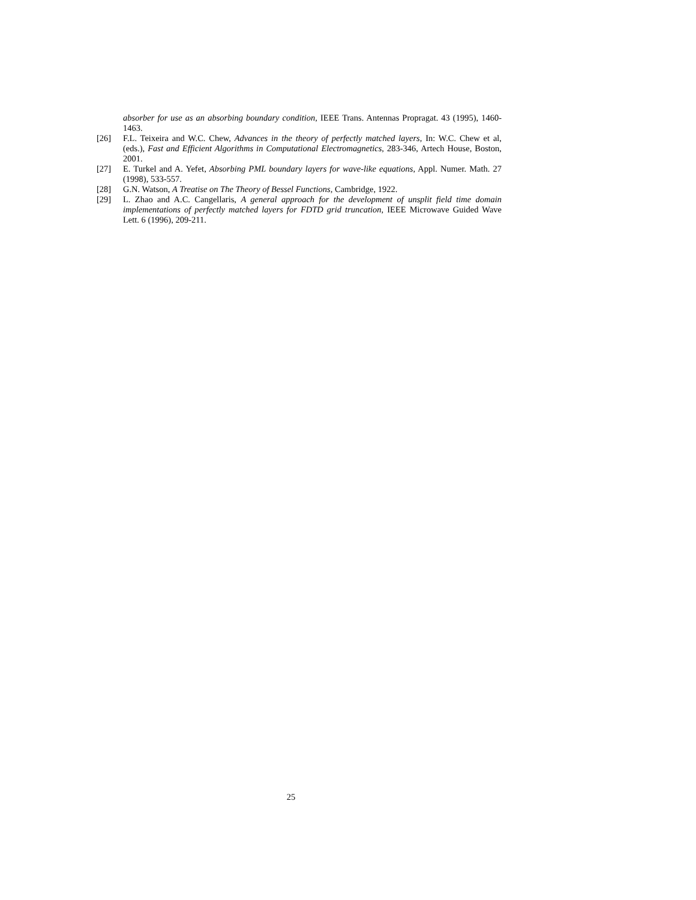absorber for use as an absorbing boundary condition, IEEE Trans. Antennas Propragat. 43 (1995), 1460-1463.
[26] F.L. Teixeira and W.C. Chew, Advances in the theory of perfectly matched layers, In: W.C. Chew et al, (eds.), Fast and Efficient Algorithms in Computational Electromagnetics, 283-346, Artech House, Boston, 2001.
[27] E. Turkel and A. Yefet, Absorbing PML boundary layers for wave-like equations, Appl. Numer. Math. 27 (1998), 533-557.
[28] G.N. Watson, A Treatise on The Theory of Bessel Functions, Cambridge, 1922.
[29] L. Zhao and A.C. Cangellaris, A general approach for the development of unsplit field time domain implementations of perfectly matched layers for FDTD grid truncation, IEEE Microwave Guided Wave Lett. 6 (1996), 209-211.
25